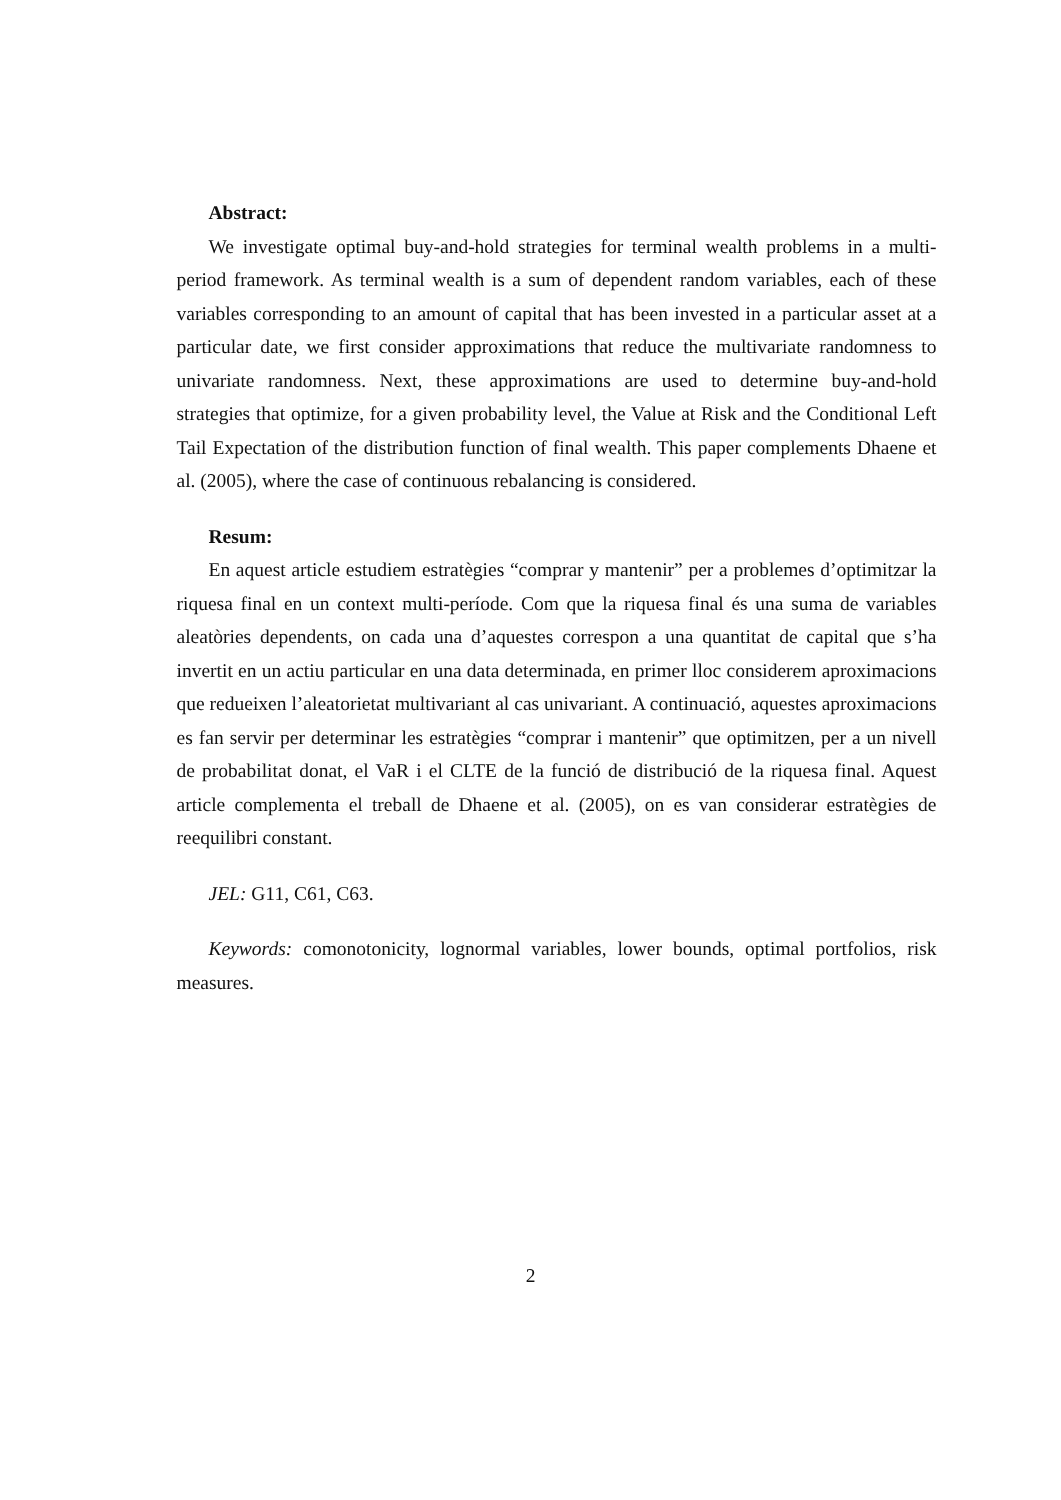Abstract:
We investigate optimal buy-and-hold strategies for terminal wealth problems in a multi-period framework. As terminal wealth is a sum of dependent random variables, each of these variables corresponding to an amount of capital that has been invested in a particular asset at a particular date, we first consider approximations that reduce the multivariate randomness to univariate randomness. Next, these approximations are used to determine buy-and-hold strategies that optimize, for a given probability level, the Value at Risk and the Conditional Left Tail Expectation of the distribution function of final wealth. This paper complements Dhaene et al. (2005), where the case of continuous rebalancing is considered.
Resum:
En aquest article estudiem estratègies “comprar y mantenir” per a problemes d’optimitzar la riquesa final en un context multi-període. Com que la riquesa final és una suma de variables aleatòries dependents, on cada una d’aquestes correspon a una quantitat de capital que s’ha invertit en un actiu particular en una data determinada, en primer lloc considerem aproximacions que redueixen l’aleatorietat multivariant al cas univariant. A continuació, aquestes aproximacions es fan servir per determinar les estratègies “comprar i mantenir” que optimitzen, per a un nivell de probabilitat donat, el VaR i el CLTE de la funció de distribució de la riquesa final. Aquest article complementa el treball de Dhaene et al. (2005), on es van considerar estratègies de reequilibri constant.
JEL: G11, C61, C63.
Keywords: comonotonicity, lognormal variables, lower bounds, optimal portfolios, risk measures.
2